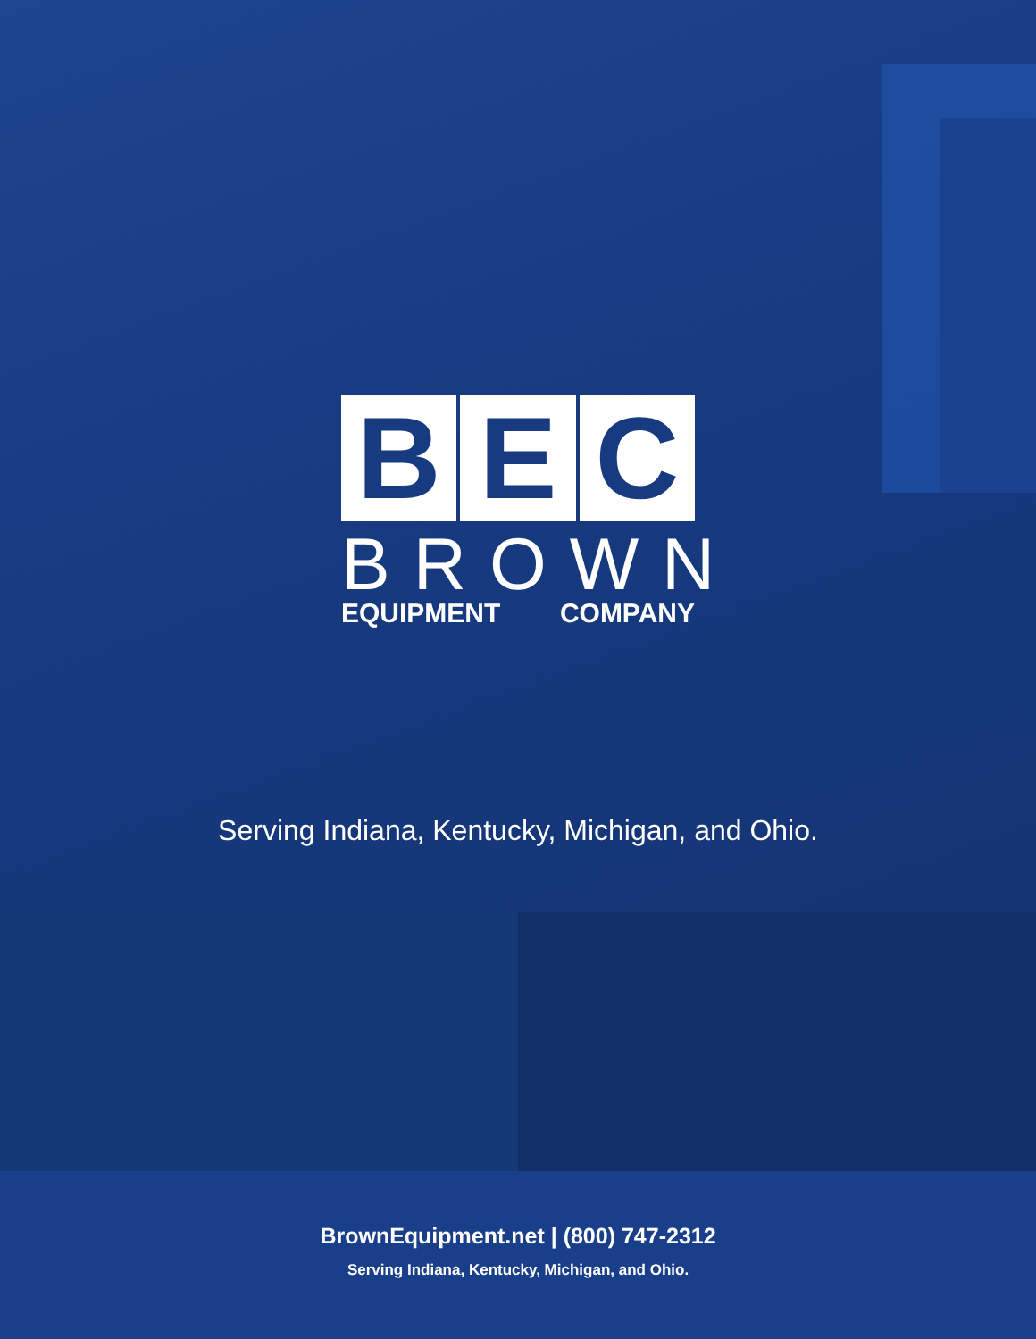B E C
BROWN
EQUIPMENT COMPANY
Serving Indiana, Kentucky, Michigan, and Ohio.
BrownEquipment.net | (800) 747-2312
Serving Indiana, Kentucky, Michigan, and Ohio.